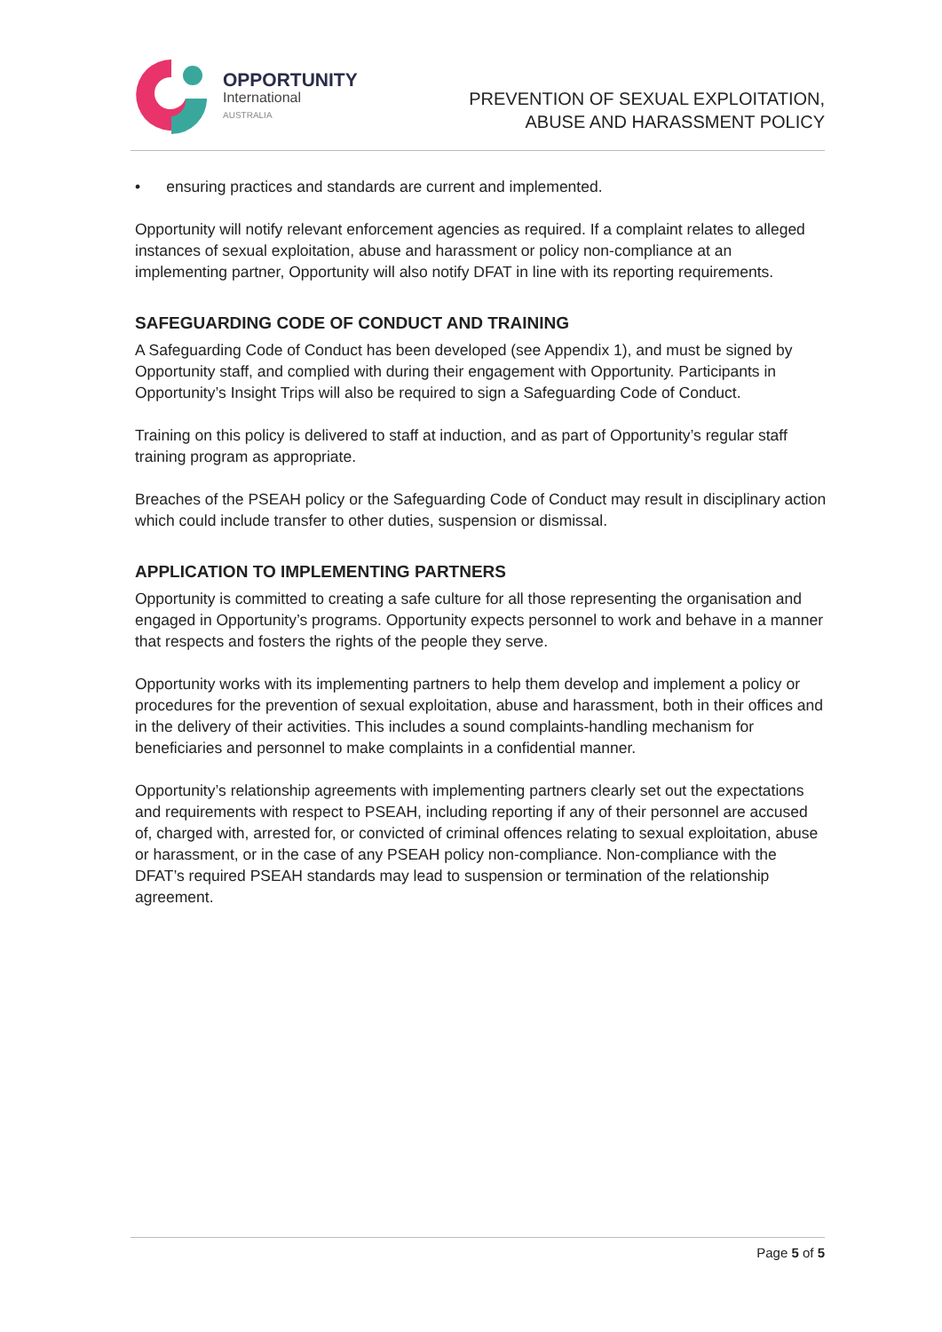OPPORTUNITY
International
AUSTRALIA
PREVENTION OF SEXUAL EXPLOITATION,
ABUSE AND HARASSMENT POLICY
• ensuring practices and standards are current and implemented.
Opportunity will notify relevant enforcement agencies as required. If a complaint relates to alleged instances of sexual exploitation, abuse and harassment or policy non-compliance at an implementing partner, Opportunity will also notify DFAT in line with its reporting requirements.
SAFEGUARDING CODE OF CONDUCT AND TRAINING
A Safeguarding Code of Conduct has been developed (see Appendix 1), and must be signed by Opportunity staff, and complied with during their engagement with Opportunity. Participants in Opportunity’s Insight Trips will also be required to sign a Safeguarding Code of Conduct.
Training on this policy is delivered to staff at induction, and as part of Opportunity’s regular staff training program as appropriate.
Breaches of the PSEAH policy or the Safeguarding Code of Conduct may result in disciplinary action which could include transfer to other duties, suspension or dismissal.
APPLICATION TO IMPLEMENTING PARTNERS
Opportunity is committed to creating a safe culture for all those representing the organisation and engaged in Opportunity’s programs. Opportunity expects personnel to work and behave in a manner that respects and fosters the rights of the people they serve.
Opportunity works with its implementing partners to help them develop and implement a policy or procedures for the prevention of sexual exploitation, abuse and harassment, both in their offices and in the delivery of their activities. This includes a sound complaints-handling mechanism for beneficiaries and personnel to make complaints in a confidential manner.
Opportunity’s relationship agreements with implementing partners clearly set out the expectations and requirements with respect to PSEAH, including reporting if any of their personnel are accused of, charged with, arrested for, or convicted of criminal offences relating to sexual exploitation, abuse or harassment, or in the case of any PSEAH policy non-compliance. Non-compliance with the DFAT’s required PSEAH standards may lead to suspension or termination of the relationship agreement.
Page 5 of 5